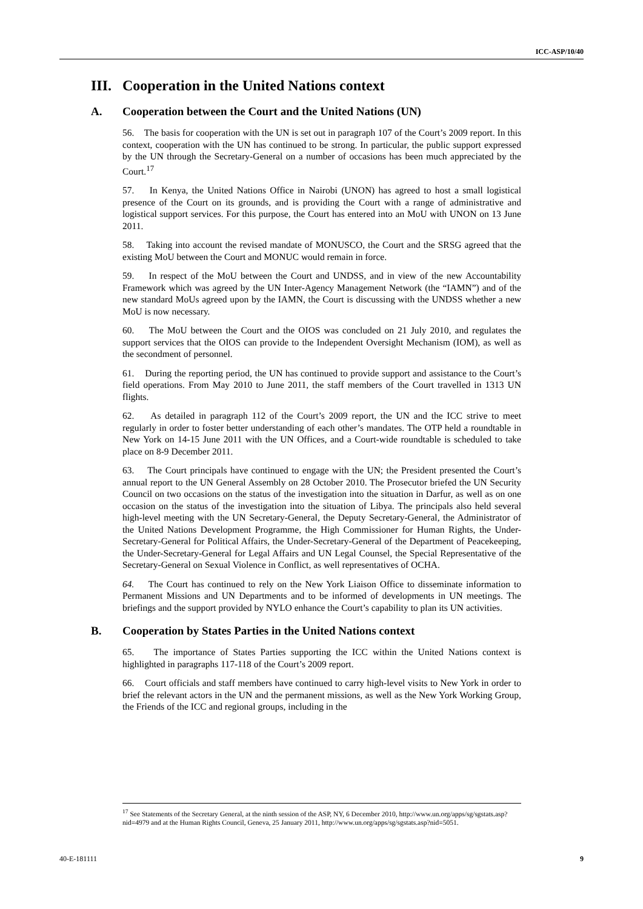ICC-ASP/10/40
III. Cooperation in the United Nations context
A. Cooperation between the Court and the United Nations (UN)
56. The basis for cooperation with the UN is set out in paragraph 107 of the Court’s 2009 report. In this context, cooperation with the UN has continued to be strong. In particular, the public support expressed by the UN through the Secretary-General on a number of occasions has been much appreciated by the Court.<sup>17</sup>
57. In Kenya, the United Nations Office in Nairobi (UNON) has agreed to host a small logistical presence of the Court on its grounds, and is providing the Court with a range of administrative and logistical support services. For this purpose, the Court has entered into an MoU with UNON on 13 June 2011.
58. Taking into account the revised mandate of MONUSCO, the Court and the SRSG agreed that the existing MoU between the Court and MONUC would remain in force.
59. In respect of the MoU between the Court and UNDSS, and in view of the new Accountability Framework which was agreed by the UN Inter-Agency Management Network (the “IAMN”) and of the new standard MoUs agreed upon by the IAMN, the Court is discussing with the UNDSS whether a new MoU is now necessary.
60. The MoU between the Court and the OIOS was concluded on 21 July 2010, and regulates the support services that the OIOS can provide to the Independent Oversight Mechanism (IOM), as well as the secondment of personnel.
61. During the reporting period, the UN has continued to provide support and assistance to the Court’s field operations. From May 2010 to June 2011, the staff members of the Court travelled in 1313 UN flights.
62. As detailed in paragraph 112 of the Court’s 2009 report, the UN and the ICC strive to meet regularly in order to foster better understanding of each other’s mandates. The OTP held a roundtable in New York on 14-15 June 2011 with the UN Offices, and a Court-wide roundtable is scheduled to take place on 8-9 December 2011.
63. The Court principals have continued to engage with the UN; the President presented the Court’s annual report to the UN General Assembly on 28 October 2010. The Prosecutor briefed the UN Security Council on two occasions on the status of the investigation into the situation in Darfur, as well as on one occasion on the status of the investigation into the situation of Libya. The principals also held several high-level meeting with the UN Secretary-General, the Deputy Secretary-General, the Administrator of the United Nations Development Programme, the High Commissioner for Human Rights, the Under-Secretary-General for Political Affairs, the Under-Secretary-General of the Department of Peacekeeping, the Under-Secretary-General for Legal Affairs and UN Legal Counsel, the Special Representative of the Secretary-General on Sexual Violence in Conflict, as well representatives of OCHA.
64. The Court has continued to rely on the New York Liaison Office to disseminate information to Permanent Missions and UN Departments and to be informed of developments in UN meetings. The briefings and the support provided by NYLO enhance the Court’s capability to plan its UN activities.
B. Cooperation by States Parties in the United Nations context
65. The importance of States Parties supporting the ICC within the United Nations context is highlighted in paragraphs 117-118 of the Court’s 2009 report.
66. Court officials and staff members have continued to carry high-level visits to New York in order to brief the relevant actors in the UN and the permanent missions, as well as the New York Working Group, the Friends of the ICC and regional groups, including in the
<sup>17</sup> See Statements of the Secretary General, at the ninth session of the ASP, NY, 6 December 2010, http://www.un.org/apps/sg/sgstats.asp?nid=4979 and at the Human Rights Council, Geneva, 25 January 2011, http://www.un.org/apps/sg/sgstats.asp?nid=5051.
40-E-181111 9